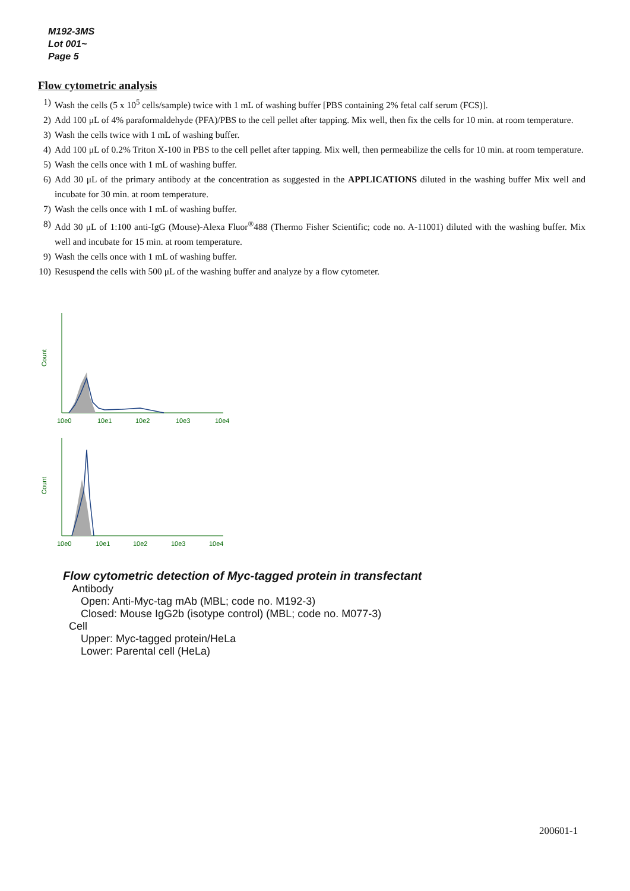M192-3MS
Lot 001~
Page 5
Flow cytometric analysis
1) Wash the cells (5 x 10<sup>5</sup> cells/sample) twice with 1 mL of washing buffer [PBS containing 2% fetal calf serum (FCS)].
2) Add 100 μL of 4% paraformaldehyde (PFA)/PBS to the cell pellet after tapping. Mix well, then fix the cells for 10 min. at room temperature.
3) Wash the cells twice with 1 mL of washing buffer.
4) Add 100 μL of 0.2% Triton X-100 in PBS to the cell pellet after tapping. Mix well, then permeabilize the cells for 10 min. at room temperature.
5) Wash the cells once with 1 mL of washing buffer.
6) Add 30 μL of the primary antibody at the concentration as suggested in the APPLICATIONS diluted in the washing buffer Mix well and incubate for 30 min. at room temperature.
7) Wash the cells once with 1 mL of washing buffer.
8) Add 30 μL of 1:100 anti-IgG (Mouse)-Alexa Fluor<sup>®</sup>488 (Thermo Fisher Scientific; code no. A-11001) diluted with the washing buffer. Mix well and incubate for 15 min. at room temperature.
9) Wash the cells once with 1 mL of washing buffer.
10) Resuspend the cells with 500 μL of the washing buffer and analyze by a flow cytometer.
Count
10e0
10e1
10e2
10e3
10e4
Count
10e0
10e1
10e2
10e3
10e4
Flow cytometric detection of Myc-tagged protein in transfectant
Antibody
Open: Anti-Myc-tag mAb (MBL; code no. M192-3)
Closed: Mouse IgG2b (isotype control) (MBL; code no. M077-3)
Cell
Upper: Myc-tagged protein/HeLa
Lower: Parental cell (HeLa)
200601-1